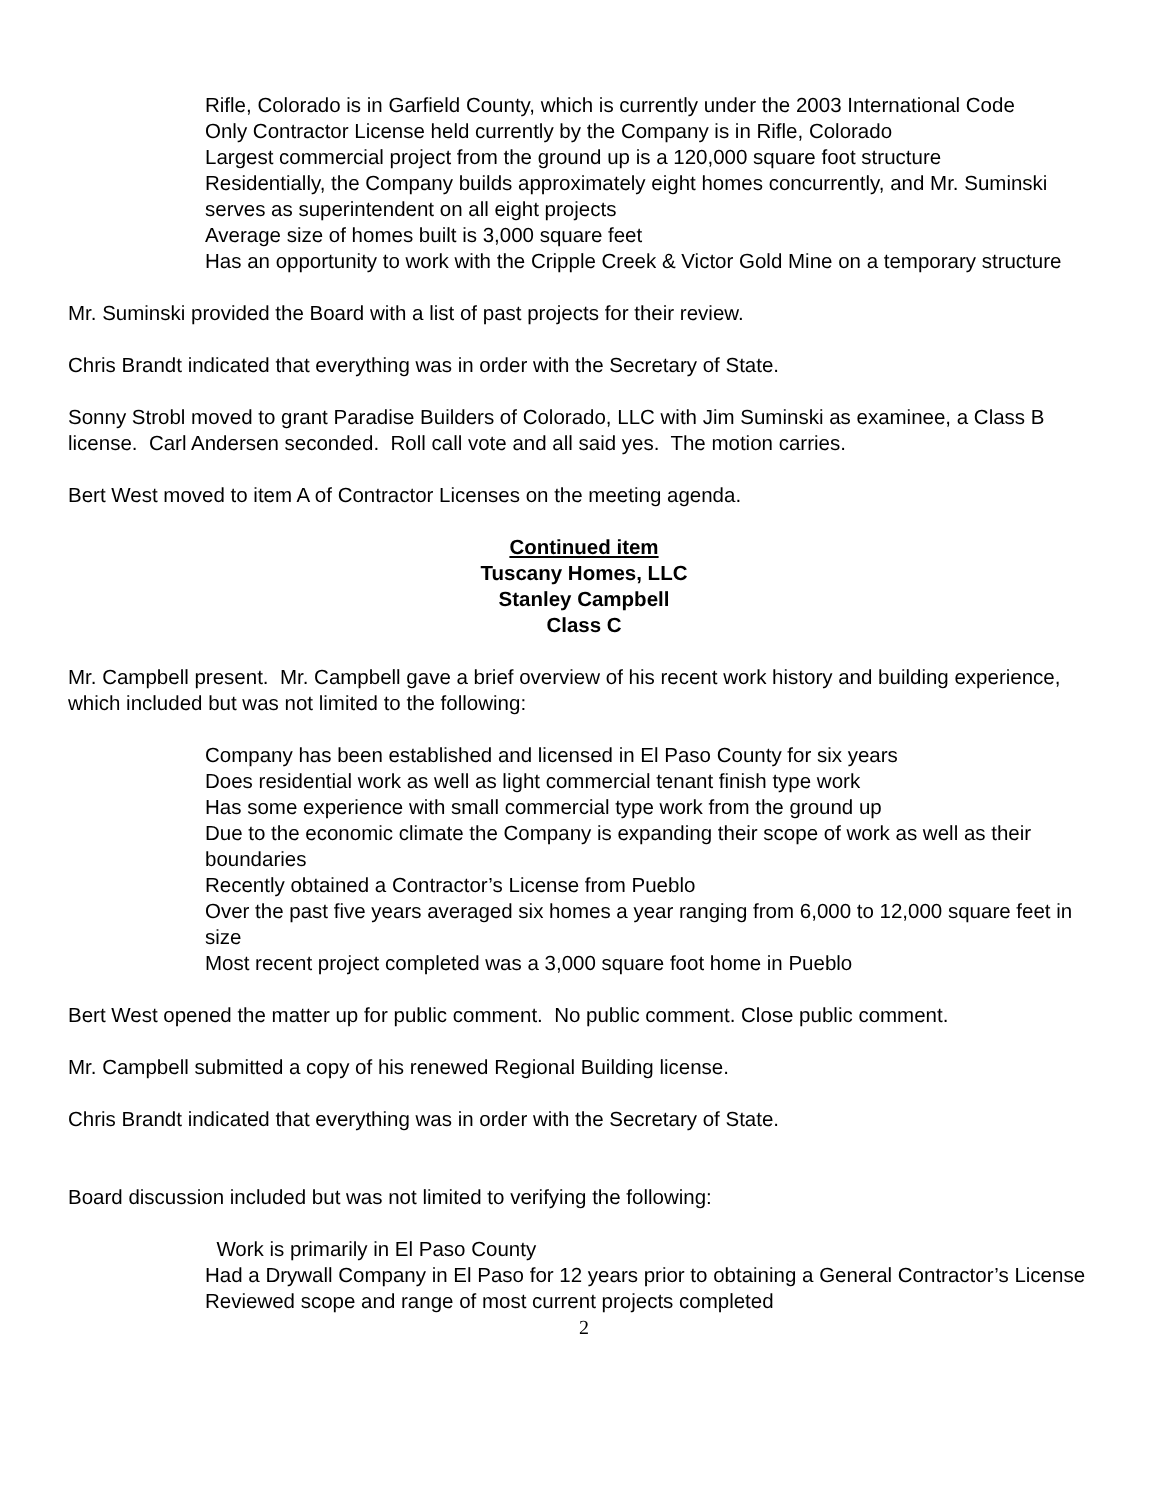Rifle, Colorado is in Garfield County, which is currently under the 2003 International Code
Only Contractor License held currently by the Company is in Rifle, Colorado
Largest commercial project from the ground up is a 120,000 square foot structure
Residentially, the Company builds approximately eight homes concurrently, and Mr. Suminski serves as superintendent on all eight projects
Average size of homes built is 3,000 square feet
Has an opportunity to work with the Cripple Creek & Victor Gold Mine on a temporary structure
Mr. Suminski provided the Board with a list of past projects for their review.
Chris Brandt indicated that everything was in order with the Secretary of State.
Sonny Strobl moved to grant Paradise Builders of Colorado, LLC with Jim Suminski as examinee, a Class B license. Carl Andersen seconded. Roll call vote and all said yes. The motion carries.
Bert West moved to item A of Contractor Licenses on the meeting agenda.
Continued item
Tuscany Homes, LLC
Stanley Campbell
Class C
Mr. Campbell present. Mr. Campbell gave a brief overview of his recent work history and building experience, which included but was not limited to the following:
Company has been established and licensed in El Paso County for six years
Does residential work as well as light commercial tenant finish type work
Has some experience with small commercial type work from the ground up
Due to the economic climate the Company is expanding their scope of work as well as their boundaries
Recently obtained a Contractor’s License from Pueblo
Over the past five years averaged six homes a year ranging from 6,000 to 12,000 square feet in size
Most recent project completed was a 3,000 square foot home in Pueblo
Bert West opened the matter up for public comment. No public comment. Close public comment.
Mr. Campbell submitted a copy of his renewed Regional Building license.
Chris Brandt indicated that everything was in order with the Secretary of State.
Board discussion included but was not limited to verifying the following:
Work is primarily in El Paso County
Had a Drywall Company in El Paso for 12 years prior to obtaining a General Contractor’s License
Reviewed scope and range of most current projects completed
2